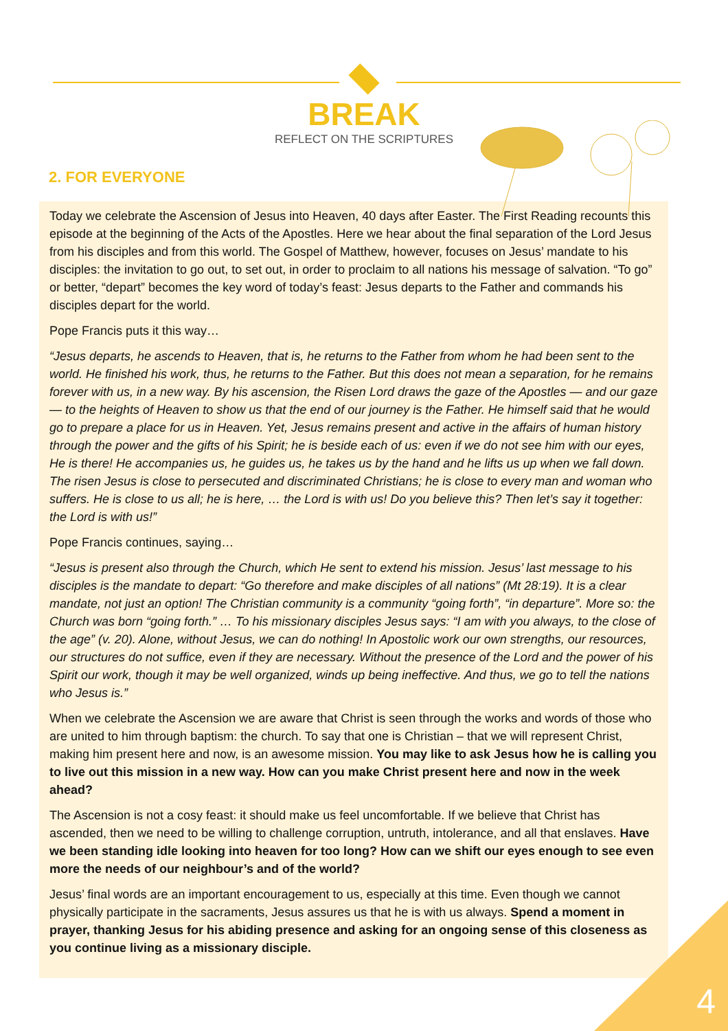BREAK
REFLECT ON THE SCRIPTURES
2. FOR EVERYONE
Today we celebrate the Ascension of Jesus into Heaven, 40 days after Easter. The First Reading recounts this episode at the beginning of the Acts of the Apostles. Here we hear about the final separation of the Lord Jesus from his disciples and from this world. The Gospel of Matthew, however, focuses on Jesus’ mandate to his disciples: the invitation to go out, to set out, in order to proclaim to all nations his message of salvation. “To go” or better, “depart” becomes the key word of today’s feast: Jesus departs to the Father and commands his disciples depart for the world.
Pope Francis puts it this way…
“Jesus departs, he ascends to Heaven, that is, he returns to the Father from whom he had been sent to the world. He finished his work, thus, he returns to the Father. But this does not mean a separation, for he remains forever with us, in a new way. By his ascension, the Risen Lord draws the gaze of the Apostles — and our gaze — to the heights of Heaven to show us that the end of our journey is the Father. He himself said that he would go to prepare a place for us in Heaven. Yet, Jesus remains present and active in the affairs of human history through the power and the gifts of his Spirit; he is beside each of us: even if we do not see him with our eyes, He is there! He accompanies us, he guides us, he takes us by the hand and he lifts us up when we fall down. The risen Jesus is close to persecuted and discriminated Christians; he is close to every man and woman who suffers. He is close to us all; he is here, … the Lord is with us! Do you believe this? Then let’s say it together: the Lord is with us!”
Pope Francis continues, saying…
“Jesus is present also through the Church, which He sent to extend his mission. Jesus’ last message to his disciples is the mandate to depart: “Go therefore and make disciples of all nations” (Mt 28:19). It is a clear mandate, not just an option! The Christian community is a community “going forth”, “in departure”. More so: the Church was born “going forth.” … To his missionary disciples Jesus says: “I am with you always, to the close of the age” (v. 20). Alone, without Jesus, we can do nothing! In Apostolic work our own strengths, our resources, our structures do not suffice, even if they are necessary. Without the presence of the Lord and the power of his Spirit our work, though it may be well organized, winds up being ineffective. And thus, we go to tell the nations who Jesus is.”
When we celebrate the Ascension we are aware that Christ is seen through the works and words of those who are united to him through baptism: the church. To say that one is Christian – that we will represent Christ, making him present here and now, is an awesome mission. You may like to ask Jesus how he is calling you to live out this mission in a new way. How can you make Christ present here and now in the week ahead?
The Ascension is not a cosy feast: it should make us feel uncomfortable. If we believe that Christ has ascended, then we need to be willing to challenge corruption, untruth, intolerance, and all that enslaves. Have we been standing idle looking into heaven for too long? How can we shift our eyes enough to see even more the needs of our neighbour’s and of the world?
Jesus’ final words are an important encouragement to us, especially at this time. Even though we cannot physically participate in the sacraments, Jesus assures us that he is with us always. Spend a moment in prayer, thanking Jesus for his abiding presence and asking for an ongoing sense of this closeness as you continue living as a missionary disciple.
4